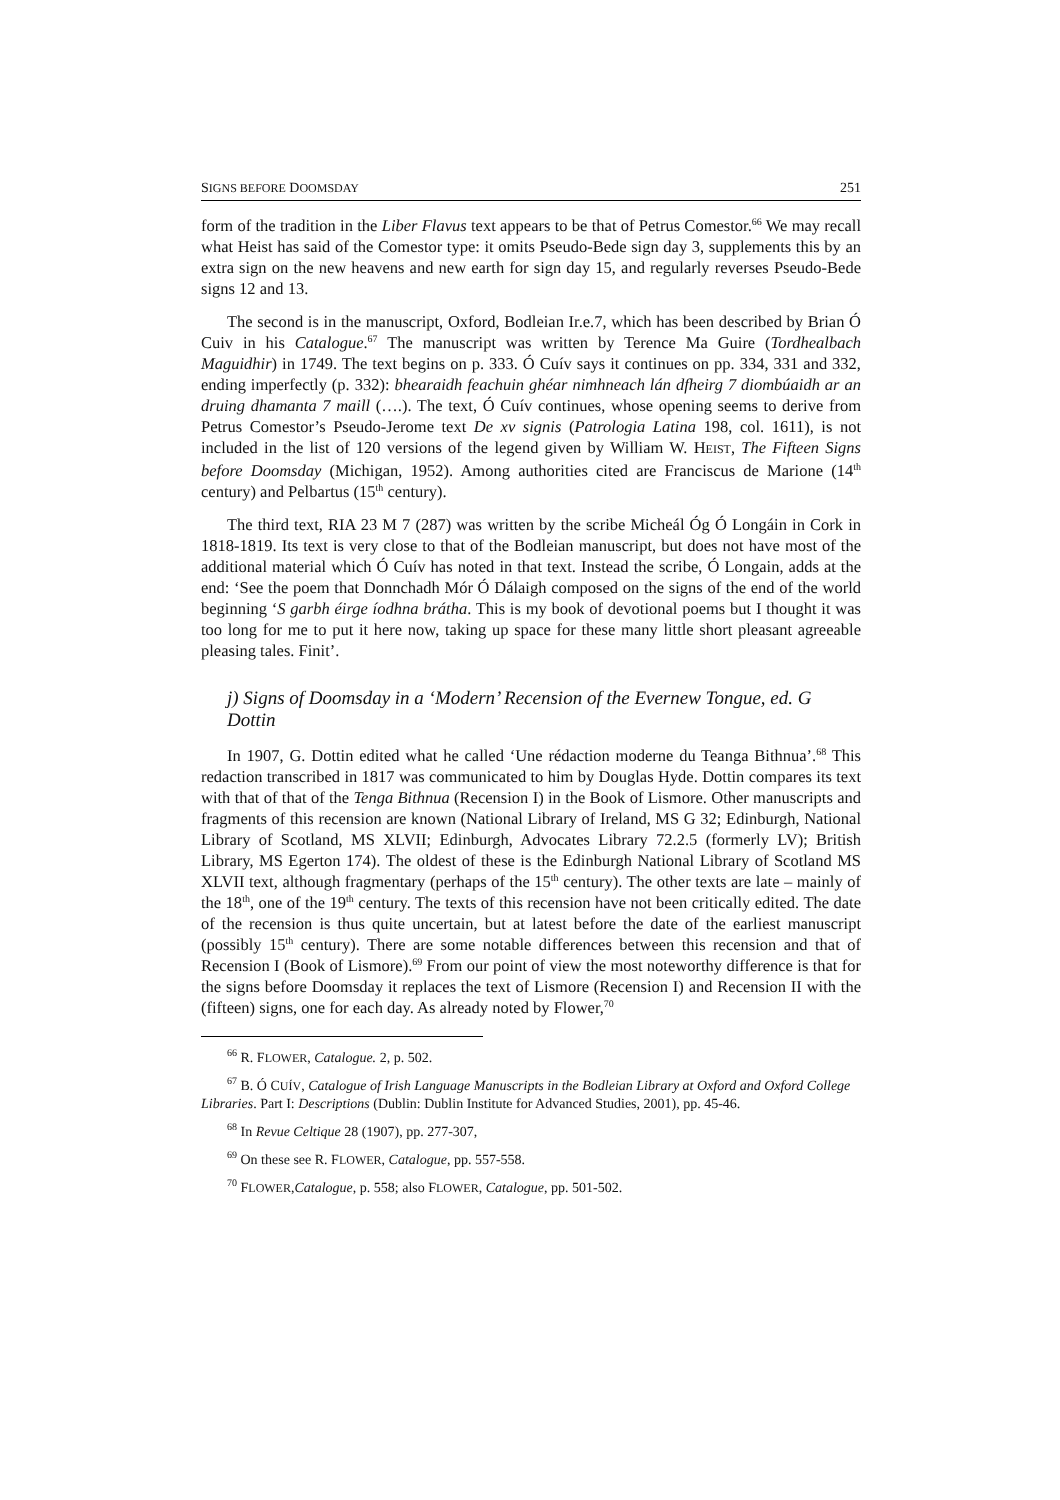SIGNS BEFORE DOOMSDAY 251
form of the tradition in the Liber Flavus text appears to be that of Petrus Comestor.<sup>66</sup> We may recall what Heist has said of the Comestor type: it omits Pseudo-Bede sign day 3, supplements this by an extra sign on the new heavens and new earth for sign day 15, and regularly reverses Pseudo-Bede signs 12 and 13.
The second is in the manuscript, Oxford, Bodleian Ir.e.7, which has been described by Brian Ó Cuiv in his Catalogue.<sup>67</sup> The manuscript was written by Terence Ma Guire (Tordhealbach Maguidhir) in 1749. The text begins on p. 333. Ó Cuív says it continues on pp. 334, 331 and 332, ending imperfectly (p. 332): bhearaidh feachuin ghéar nimhneach lán dfheirg 7 diombúaidh ar an druing dhamanta 7 maill (….). The text, Ó Cuív continues, whose opening seems to derive from Petrus Comestor’s Pseudo-Jerome text De xv signis (Patrologia Latina 198, col. 1611), is not included in the list of 120 versions of the legend given by William W. HEIST, The Fifteen Signs before Doomsday (Michigan, 1952). Among authorities cited are Franciscus de Marione (14<sup>th</sup> century) and Pelbartus (15<sup>th</sup> century).
The third text, RIA 23 M 7 (287) was written by the scribe Micheál Óg Ó Longáin in Cork in 1818-1819. Its text is very close to that of the Bodleian manuscript, but does not have most of the additional material which Ó Cuív has noted in that text. Instead the scribe, Ó Longain, adds at the end: ‘See the poem that Donnchadh Mór Ó Dálaigh composed on the signs of the end of the world beginning ‘S garbh éirge íodhna brátha. This is my book of devotional poems but I thought it was too long for me to put it here now, taking up space for these many little short pleasant agreeable pleasing tales. Finit’.
j) Signs of Doomsday in a ‘Modern’ Recension of the Evernew Tongue, ed. G Dottin
In 1907, G. Dottin edited what he called ‘Une rédaction moderne du Teanga Bithnua’.<sup>68</sup> This redaction transcribed in 1817 was communicated to him by Douglas Hyde. Dottin compares its text with that of that of the Tenga Bithnua (Recension I) in the Book of Lismore. Other manuscripts and fragments of this recension are known (National Library of Ireland, MS G 32; Edinburgh, National Library of Scotland, MS XLVII; Edinburgh, Advocates Library 72.2.5 (formerly LV); British Library, MS Egerton 174). The oldest of these is the Edinburgh National Library of Scotland MS XLVII text, although fragmentary (perhaps of the 15<sup>th</sup> century). The other texts are late – mainly of the 18<sup>th</sup>, one of the 19<sup>th</sup> century. The texts of this recension have not been critically edited. The date of the recension is thus quite uncertain, but at latest before the date of the earliest manuscript (possibly 15<sup>th</sup> century). There are some notable differences between this recension and that of Recension I (Book of Lismore).<sup>69</sup> From our point of view the most noteworthy difference is that for the signs before Doomsday it replaces the text of Lismore (Recension I) and Recension II with the (fifteen) signs, one for each day. As already noted by Flower,<sup>70</sup>
<sup>66</sup> R. FLOWER, Catalogue. 2, p. 502.
<sup>67</sup> B. Ó CUÍV, Catalogue of Irish Language Manuscripts in the Bodleian Library at Oxford and Oxford College Libraries. Part I: Descriptions (Dublin: Dublin Institute for Advanced Studies, 2001), pp. 45-46.
<sup>68</sup> In Revue Celtique 28 (1907), pp. 277-307,
<sup>69</sup> On these see R. FLOWER, Catalogue, pp. 557-558.
<sup>70</sup> FLOWER,Catalogue, p. 558; also FLOWER, Catalogue, pp. 501-502.